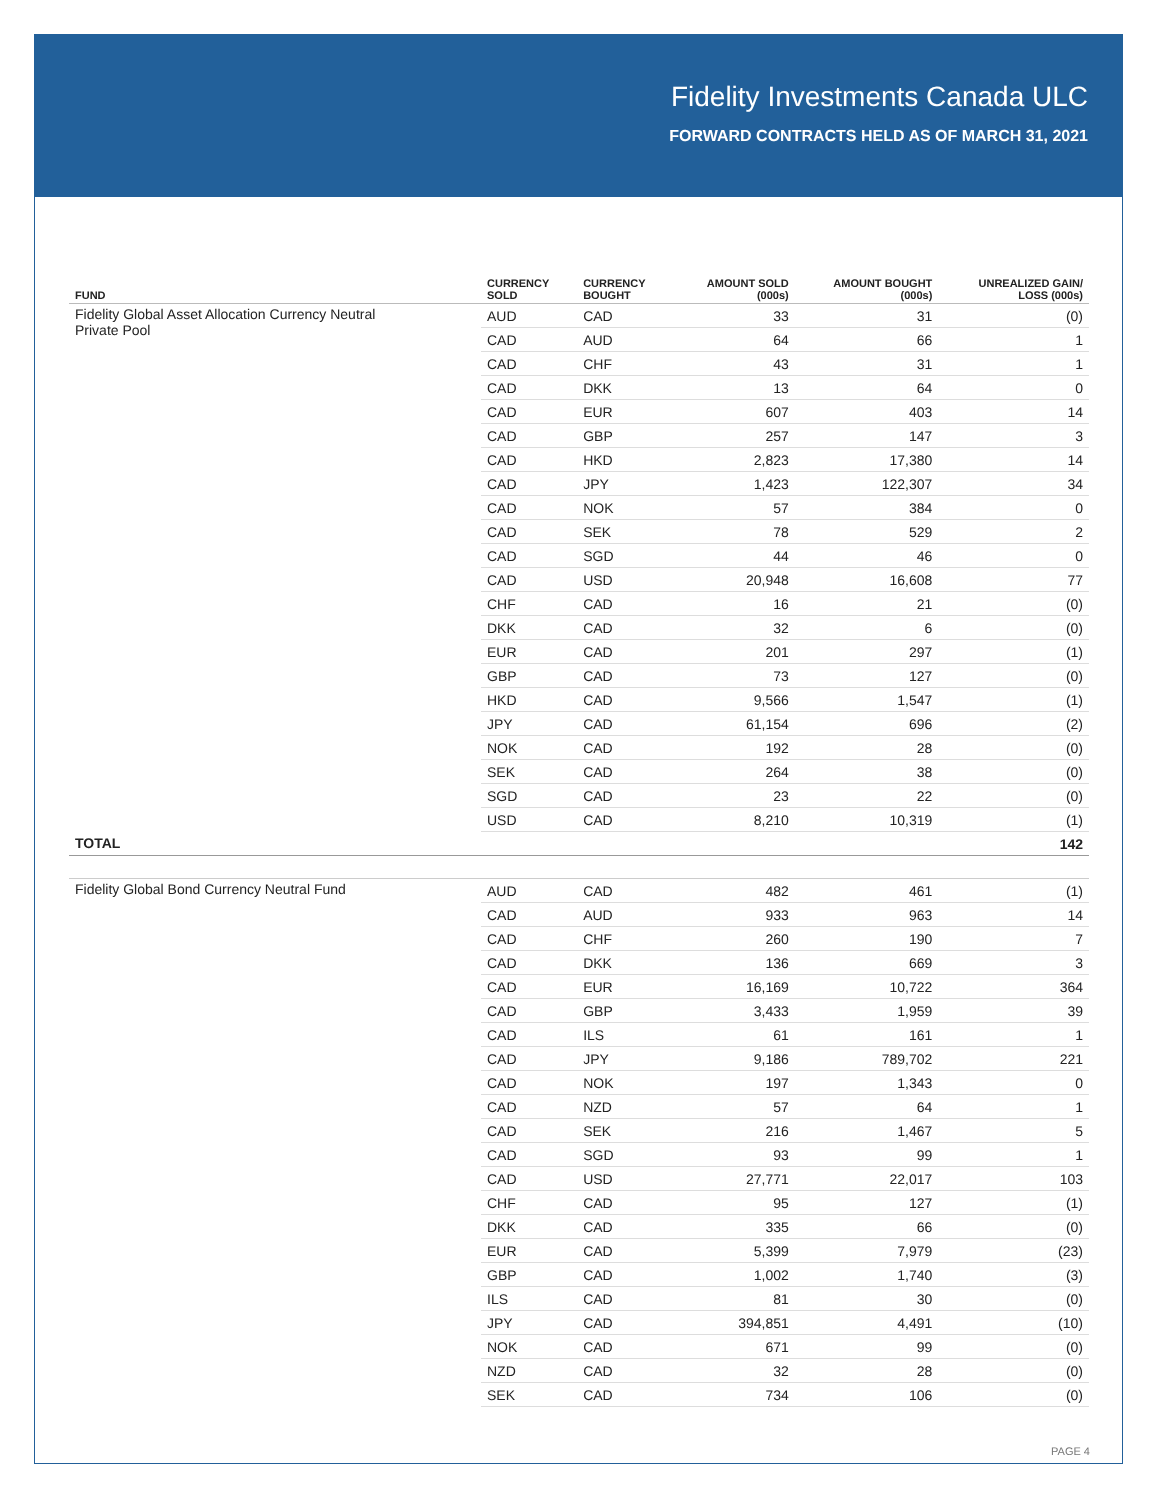Fidelity Investments Canada ULC
FORWARD CONTRACTS HELD AS OF MARCH 31, 2021
| FUND | CURRENCY SOLD | CURRENCY BOUGHT | AMOUNT SOLD (000s) | AMOUNT BOUGHT (000s) | UNREALIZED GAIN/ LOSS (000s) |
| --- | --- | --- | --- | --- | --- |
| Fidelity Global Asset Allocation Currency Neutral Private Pool | AUD | CAD | 33 | 31 | (0) |
| | CAD | AUD | 64 | 66 | 1 |
| | CAD | CHF | 43 | 31 | 1 |
| | CAD | DKK | 13 | 64 | 0 |
| | CAD | EUR | 607 | 403 | 14 |
| | CAD | GBP | 257 | 147 | 3 |
| | CAD | HKD | 2,823 | 17,380 | 14 |
| | CAD | JPY | 1,423 | 122,307 | 34 |
| | CAD | NOK | 57 | 384 | 0 |
| | CAD | SEK | 78 | 529 | 2 |
| | CAD | SGD | 44 | 46 | 0 |
| | CAD | USD | 20,948 | 16,608 | 77 |
| | CHF | CAD | 16 | 21 | (0) |
| | DKK | CAD | 32 | 6 | (0) |
| | EUR | CAD | 201 | 297 | (1) |
| | GBP | CAD | 73 | 127 | (0) |
| | HKD | CAD | 9,566 | 1,547 | (1) |
| | JPY | CAD | 61,154 | 696 | (2) |
| | NOK | CAD | 192 | 28 | (0) |
| | SEK | CAD | 264 | 38 | (0) |
| | SGD | CAD | 23 | 22 | (0) |
| | USD | CAD | 8,210 | 10,319 | (1) |
| TOTAL | | | | | 142 |
| Fidelity Global Bond Currency Neutral Fund | AUD | CAD | 482 | 461 | (1) |
| | CAD | AUD | 933 | 963 | 14 |
| | CAD | CHF | 260 | 190 | 7 |
| | CAD | DKK | 136 | 669 | 3 |
| | CAD | EUR | 16,169 | 10,722 | 364 |
| | CAD | GBP | 3,433 | 1,959 | 39 |
| | CAD | ILS | 61 | 161 | 1 |
| | CAD | JPY | 9,186 | 789,702 | 221 |
| | CAD | NOK | 197 | 1,343 | 0 |
| | CAD | NZD | 57 | 64 | 1 |
| | CAD | SEK | 216 | 1,467 | 5 |
| | CAD | SGD | 93 | 99 | 1 |
| | CAD | USD | 27,771 | 22,017 | 103 |
| | CHF | CAD | 95 | 127 | (1) |
| | DKK | CAD | 335 | 66 | (0) |
| | EUR | CAD | 5,399 | 7,979 | (23) |
| | GBP | CAD | 1,002 | 1,740 | (3) |
| | ILS | CAD | 81 | 30 | (0) |
| | JPY | CAD | 394,851 | 4,491 | (10) |
| | NOK | CAD | 671 | 99 | (0) |
| | NZD | CAD | 32 | 28 | (0) |
| | SEK | CAD | 734 | 106 | (0) |
PAGE 4